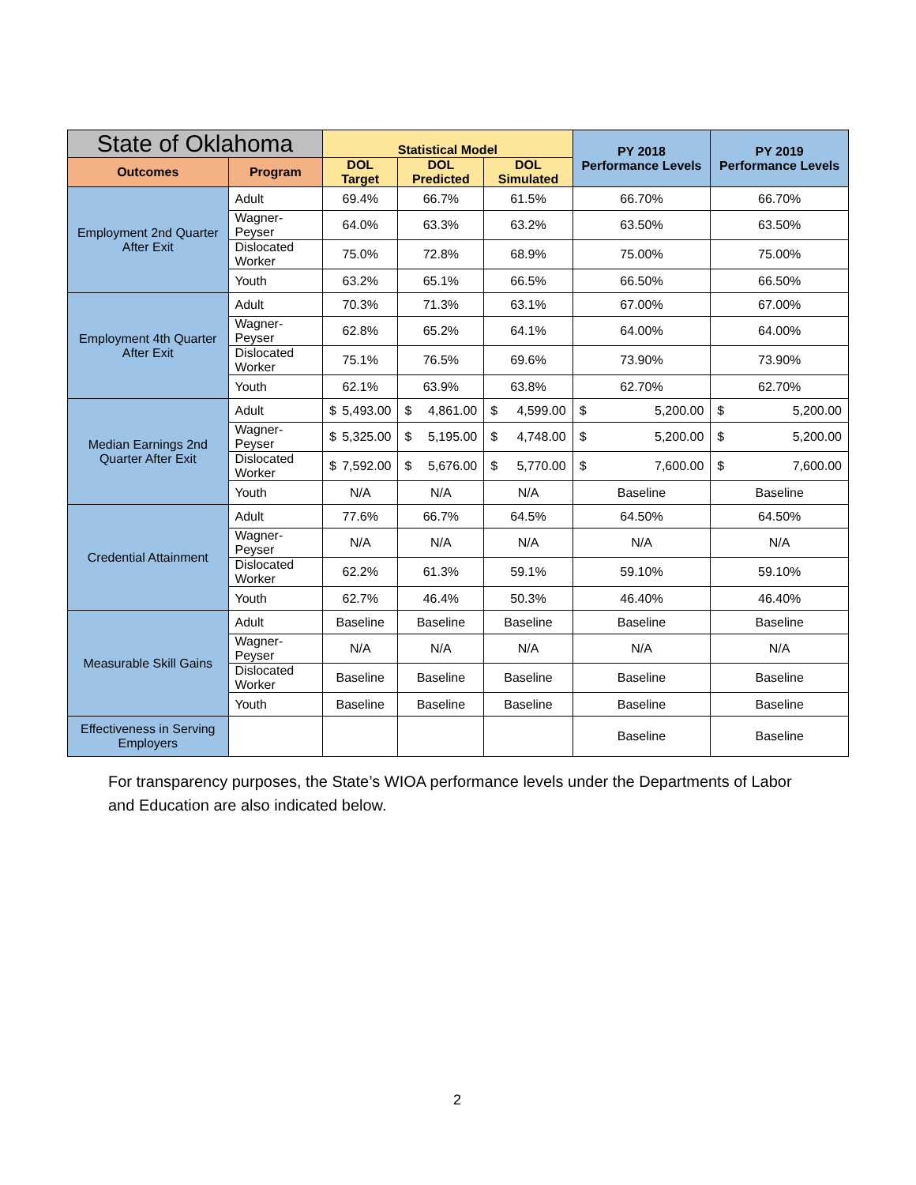| State of Oklahoma | | Statistical Model | | | PY 2018 Performance Levels | PY 2019 Performance Levels |
| --- | --- | --- | --- | --- | --- | --- |
| Outcomes | Program | DOL Target | DOL Predicted | DOL Simulated | | |
| Employment 2nd Quarter After Exit | Adult | 69.4% | 66.7% | 61.5% | 66.70% | 66.70% |
| | Wagner-Peyser | 64.0% | 63.3% | 63.2% | 63.50% | 63.50% |
| | Dislocated Worker | 75.0% | 72.8% | 68.9% | 75.00% | 75.00% |
| | Youth | 63.2% | 65.1% | 66.5% | 66.50% | 66.50% |
| Employment 4th Quarter After Exit | Adult | 70.3% | 71.3% | 63.1% | 67.00% | 67.00% |
| | Wagner-Peyser | 62.8% | 65.2% | 64.1% | 64.00% | 64.00% |
| | Dislocated Worker | 75.1% | 76.5% | 69.6% | 73.90% | 73.90% |
| | Youth | 62.1% | 63.9% | 63.8% | 62.70% | 62.70% |
| Median Earnings 2nd Quarter After Exit | Adult | $ 5,493.00 | $ 4,861.00 | $ 4,599.00 | $ 5,200.00 | $ 5,200.00 |
| | Wagner-Peyser | $ 5,325.00 | $ 5,195.00 | $ 4,748.00 | $ 5,200.00 | $ 5,200.00 |
| | Dislocated Worker | $ 7,592.00 | $ 5,676.00 | $ 5,770.00 | $ 7,600.00 | $ 7,600.00 |
| | Youth | N/A | N/A | N/A | Baseline | Baseline |
| Credential Attainment | Adult | 77.6% | 66.7% | 64.5% | 64.50% | 64.50% |
| | Wagner-Peyser | N/A | N/A | N/A | N/A | N/A |
| | Dislocated Worker | 62.2% | 61.3% | 59.1% | 59.10% | 59.10% |
| | Youth | 62.7% | 46.4% | 50.3% | 46.40% | 46.40% |
| Measurable Skill Gains | Adult | Baseline | Baseline | Baseline | Baseline | Baseline |
| | Wagner-Peyser | N/A | N/A | N/A | N/A | N/A |
| | Dislocated Worker | Baseline | Baseline | Baseline | Baseline | Baseline |
| | Youth | Baseline | Baseline | Baseline | Baseline | Baseline |
| Effectiveness in Serving Employers | | | | | Baseline | Baseline |
For transparency purposes, the State’s WIOA performance levels under the Departments of Labor and Education are also indicated below.
2